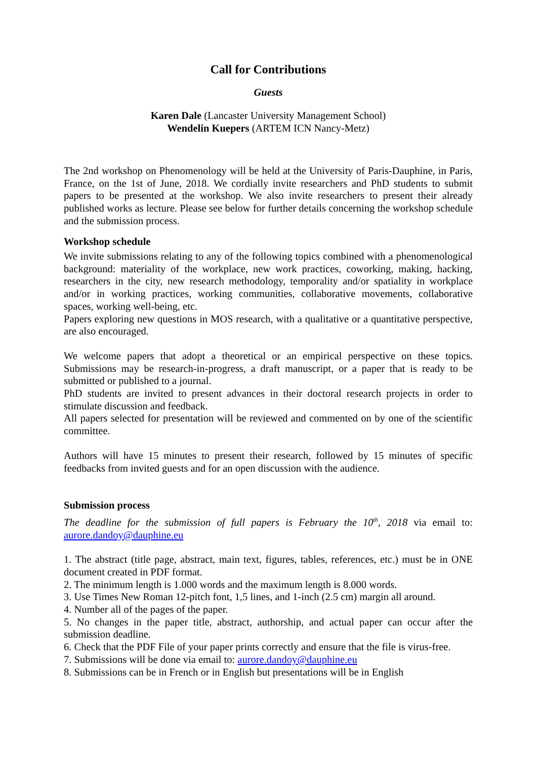Call for Contributions
Guests
Karen Dale (Lancaster University Management School)
Wendelin Kuepers (ARTEM ICN Nancy-Metz)
The 2nd workshop on Phenomenology will be held at the University of Paris-Dauphine, in Paris, France, on the 1st of June, 2018. We cordially invite researchers and PhD students to submit papers to be presented at the workshop. We also invite researchers to present their already published works as lecture. Please see below for further details concerning the workshop schedule and the submission process.
Workshop schedule
We invite submissions relating to any of the following topics combined with a phenomenological background: materiality of the workplace, new work practices, coworking, making, hacking, researchers in the city, new research methodology, temporality and/or spatiality in workplace and/or in working practices, working communities, collaborative movements, collaborative spaces, working well-being, etc.
Papers exploring new questions in MOS research, with a qualitative or a quantitative perspective, are also encouraged.
We welcome papers that adopt a theoretical or an empirical perspective on these topics. Submissions may be research-in-progress, a draft manuscript, or a paper that is ready to be submitted or published to a journal.
PhD students are invited to present advances in their doctoral research projects in order to stimulate discussion and feedback.
All papers selected for presentation will be reviewed and commented on by one of the scientific committee.
Authors will have 15 minutes to present their research, followed by 15 minutes of specific feedbacks from invited guests and for an open discussion with the audience.
Submission process
The deadline for the submission of full papers is February the 10<sup>th</sup>, 2018 via email to: aurore.dandoy@dauphine.eu
1. The abstract (title page, abstract, main text, figures, tables, references, etc.) must be in ONE document created in PDF format.
2. The minimum length is 1.000 words and the maximum length is 8.000 words.
3. Use Times New Roman 12-pitch font, 1,5 lines, and 1-inch (2.5 cm) margin all around.
4. Number all of the pages of the paper.
5. No changes in the paper title, abstract, authorship, and actual paper can occur after the submission deadline.
6. Check that the PDF File of your paper prints correctly and ensure that the file is virus-free.
7. Submissions will be done via email to: aurore.dandoy@dauphine.eu
8. Submissions can be in French or in English but presentations will be in English